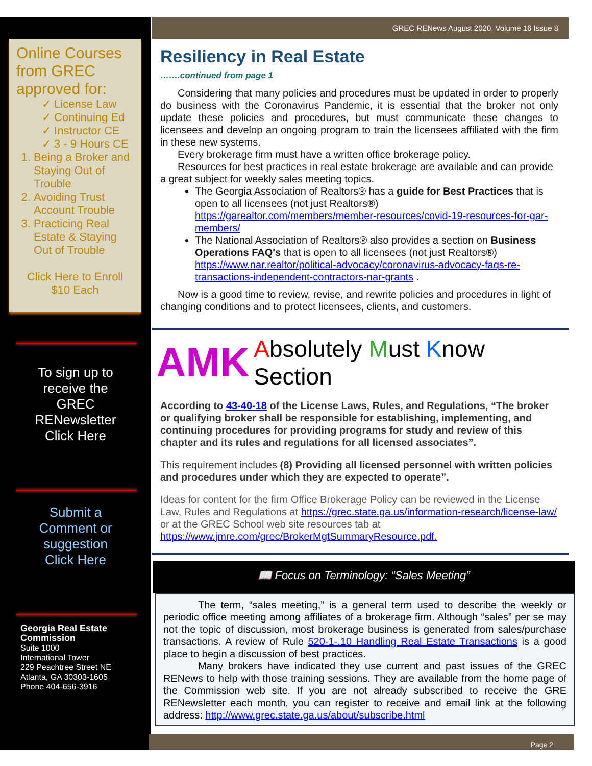Online Courses from GREC approved for:
✓ License Law
✓ Continuing Ed
✓ Instructor CE
✓ 3 - 9 Hours CE
1. Being a Broker and Staying Out of Trouble
2. Avoiding Trust Account Trouble
3. Practicing Real Estate & Staying Out of Trouble
Click Here to Enroll
$10 Each
To sign up to
receive the
GREC
RENewsletter
Click Here
Submit a
Comment or
suggestion
Click Here
Georgia Real Estate
Commission
Suite 1000
International Tower
229 Peachtree Street NE
Atlanta, GA 30303-1605
Phone 404-656-3916
GREC RENews August 2020, Volume 16 Issue 8
Resiliency in Real Estate
…….continued from page 1
Considering that many policies and procedures must be updated in order to properly do business with the Coronavirus Pandemic, it is essential that the broker not only update these policies and procedures, but must communicate these changes to licensees and develop an ongoing program to train the licensees affiliated with the firm in these new systems.
Every brokerage firm must have a written office brokerage policy.
Resources for best practices in real estate brokerage are available and can provide a great subject for weekly sales meeting topics.
The Georgia Association of Realtors® has a guide for Best Practices that is open to all licensees (not just Realtors®) https://garealtor.com/members/member-resources/covid-19-resources-for-gar-members/
The National Association of Realtors® also provides a section on Business Operations FAQ's that is open to all licensees (not just Realtors®) https://www.nar.realtor/political-advocacy/coronavirus-advocacy-faqs-re-transactions-independent-contractors-nar-grants .
Now is a good time to review, revise, and rewrite policies and procedures in light of changing conditions and to protect licensees, clients, and customers.
AMK Absolutely Must Know Section
According to 43-40-18 of the License Laws, Rules, and Regulations, “The broker or qualifying broker shall be responsible for establishing, implementing, and continuing procedures for providing programs for study and review of this chapter and its rules and regulations for all licensed associates”.
This requirement includes (8) Providing all licensed personnel with written policies and procedures under which they are expected to operate”.
Ideas for content for the firm Office Brokerage Policy can be reviewed in the License Law, Rules and Regulations at https://grec.state.ga.us/information-research/license-law/ or at the GREC School web site resources tab at https://www.jmre.com/grec/BrokerMgtSummaryResource.pdf.
📖 Focus on Terminology: “Sales Meeting”
The term, “sales meeting,” is a general term used to describe the weekly or periodic office meeting among affiliates of a brokerage firm. Although “sales” per se may not the topic of discussion, most brokerage business is generated from sales/purchase transactions. A review of Rule 520-1-.10 Handling Real Estate Transactions is a good place to begin a discussion of best practices.
Many brokers have indicated they use current and past issues of the GREC RENews to help with those training sessions. They are available from the home page of the Commission web site. If you are not already subscribed to receive the GRE RENewsletter each month, you can register to receive and email link at the following address: http://www.grec.state.ga.us/about/subscribe.html
Page 2